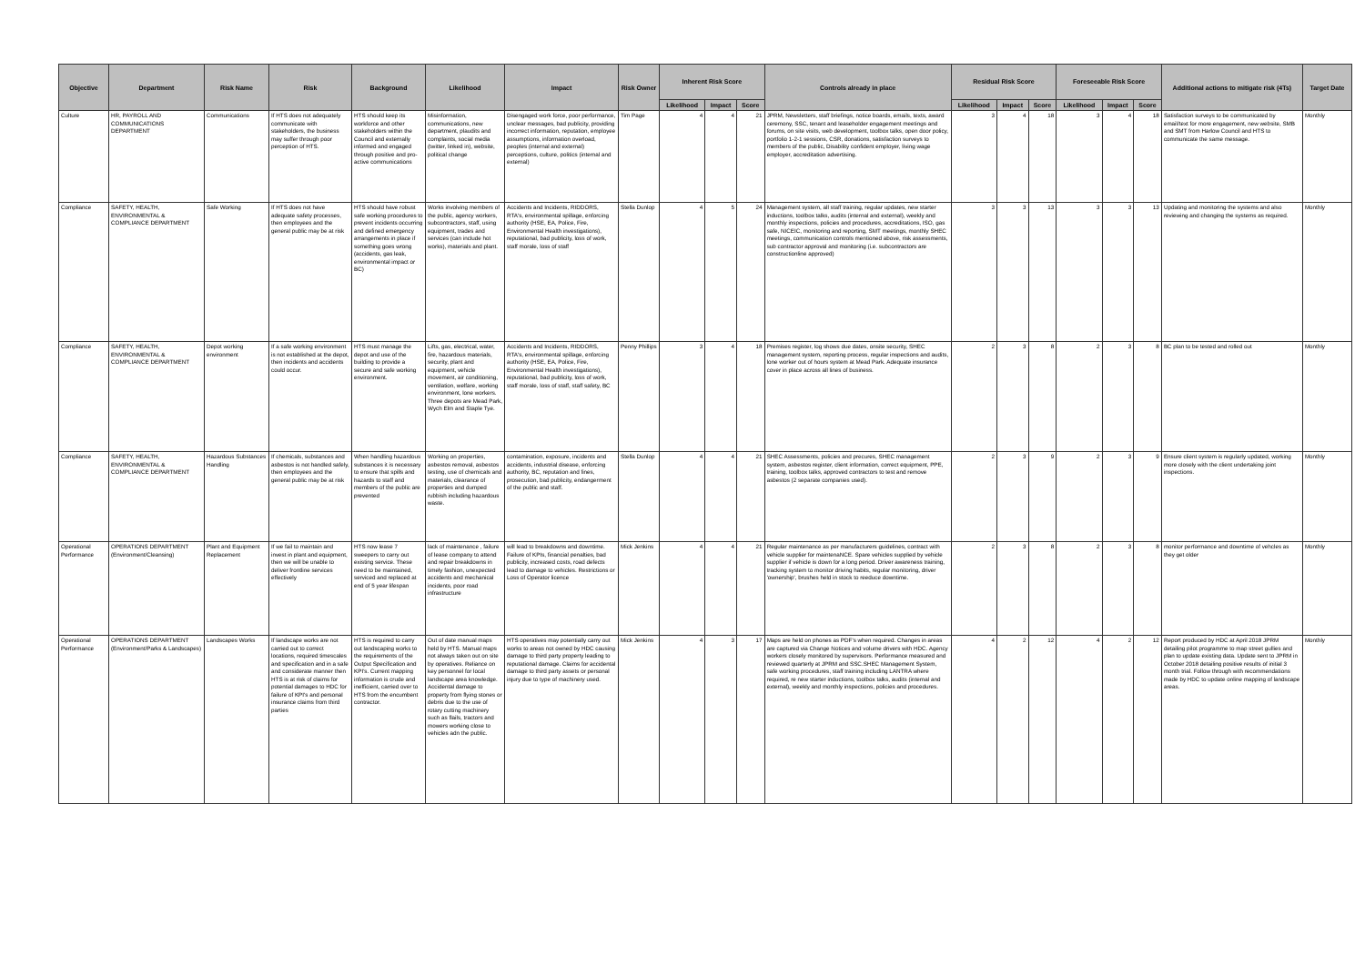| Objective | Department | Risk Name | Risk | Background | Likelihood | Impact | Risk Owner | Inherent Risk Score | | | Controls already in place | Residual Risk Score | | | Foreseeable Risk Score | | | Additional actions to mitigate risk (4Ts) | Target Date |
| --- | --- | --- | --- | --- | --- | --- | --- | --- | --- | --- | --- | --- | --- | --- | --- | --- | --- | --- | --- |
| | | | | | | | | Likelihood | Impact | Score | | Likelihood | Impact | Score | Likelihood | Impact | Score | | |
| Culture | HR, PAYROLL AND COMMUNICATIONS DEPARTMENT | Communications | If HTS does not adequately communicate with stakeholders, the business may suffer through poor perception of HTS. | HTS should keep its workforce and other stakeholders within the Council and externally informed and engaged through positive and pro-active communications | Misinformation, communications, new department, plaudits and complaints, social media (twitter, linked in), website, political change | Disengaged work force, poor performance, unclear messages, bad publicity, providing incorrect information, reputation, employee assumptions, information overload, peoples (internal and external) perceptions, culture, politics (internal and external) | Tim Page | 4 | 4 | 21 | JPRM, Newsletters, staff briefings, notice boards, emails, texts, award ceremony, SSC, tenant and leaseholder engagement meetings and forums, on site visits, web development, toolbox talks, open door policy, portfolio 1-2-1 sessions, CSR, donations, satisfaction surveys to members of the public, Disability confident employer, living wage employer, accreditation advertising. | 3 | 4 | 18 | 3 | 4 | 18 | Satisfaction surveys to be communicated by email/text for more engagement, new website, SMB and SMT from Harlow Council and HTS to communicate the same message. | Monthly |
| Compliance | SAFETY, HEALTH, ENVIRONMENTAL & COMPLIANCE DEPARTMENT | Safe Working | If HTS does not have adequate safety processes, then employees and the general public may be at risk | HTS should have robust safe working procedures to prevent incidents occurring and defined emergency arrangements in place if something goes wrong (accidents, gas leak, environmental impact or BC) | Works involving members of the public, agency workers, subcontractors, staff, using equipment, trades and services (can include hot works), materials and plant. | Accidents and Incidents, RIDDORS, RTA's, environmental spillage, enforcing authority (HSE, EA, Police, Fire, Environmental Health investigations), reputational, bad publicity, loss of work, staff morale, loss of staff | Stella Dunlop | 4 | 5 | 24 | Management system, all staff training, regular updates, new starter inductions, toolbox talks, audits (internal and external), weekly and monthly inspections, policies and procedures, accreditations, ISO, gas safe, NICEIC, monitoring and reporting, SMT meetings, monthly SHEC meetings, communication controls mentioned above, risk assessments, sub contractor approval and monitoring (i.e. subcontractors are constructionline approved) | 3 | 3 | 13 | 3 | 3 | 13 | Updating and monitoring the systems and also reviewing and changing the systems as required. | Monthly |
| Compliance | SAFETY, HEALTH, ENVIRONMENTAL & COMPLIANCE DEPARTMENT | Depot working environment | If a safe working environment is not established at the depot, then incidents and accidents could occur. | HTS must manage the depot and use of the building to provide a secure and safe working environment. | Lifts, gas, electrical, water, fire, hazardous materials, security, plant and equipment, vehicle movement, air conditioning, ventilation, welfare, working environment, lone workers. Three depots are Mead Park, Wych Elm and Staple Tye. | Accidents and Incidents, RIDDORS, RTA's, environmental spillage, enforcing authority (HSE, EA, Police, Fire, Environmental Health investigations), reputational, bad publicity, loss of work, staff morale, loss of staff, staff safety, BC | Penny Phillips | 3 | 4 | 18 | Premises register, log shows due dates, onsite security, SHEC management system, reporting process, regular inspections and audits, lone worker out of hours system at Mead Park. Adequate insurance cover in place across all lines of business. | 2 | 3 | 8 | 2 | 3 | 8 | BC plan to be tested and rolled out | Monthly |
| Compliance | SAFETY, HEALTH, ENVIRONMENTAL & COMPLIANCE DEPARTMENT | Hazardous Substances Handling | If chemicals, substances and asbestos is not handled safely, then employees and the general public may be at risk | When handling hazardous substances it is necessary to ensure that spills and hazards to staff and members of the public are prevented | Working on properties, asbestos removal, asbestos testing, use of chemicals and materials, clearance of properties and dumped rubbish including hazardous waste. | contamination, exposure, incidents and accidents, industrial disease, enforcing authority, BC, reputation and fines, prosecution, bad publicity, endangerment of the public and staff. | Stella Dunlop | 4 | 4 | 21 | SHEC Assessments, policies and precures, SHEC management system, asbestos register, client information, correct equipment, PPE, training, toolbox talks, approved contractors to test and remove asbestos (2 separate companies used). | 2 | 3 | 9 | 2 | 3 | 9 | Ensure client system is regularly updated, working more closely with the client undertaking joint inspections. | Monthly |
| Operational Performance | OPERATIONS DEPARTMENT (Environment/Cleansing) | Plant and Equipment Replacement | If we fail to maintain and invest in plant and equipment, then we will be unable to deliver frontline services effectively | HTS now lease 7 sweepers to carry out existing service. These need to be maintained, serviced and replaced at end of 5 year lifespan | lack of maintenance , failure of lease company to attend and repair breakdowns in timely fashion, unexpected accidents and mechanical incidents, poor road infrastructure | will lead to breakdowns and downtime. Failure of KPIs, financial penalties, bad publicity, increased costs, road defects lead to damage to vehicles. Restrictions or Loss of Operator licence | Mick Jenkins | 4 | 4 | 21 | Regular maintenance as per manufacturers guidelines, contract with vehicle supplier for maintenaNCE. Spare vehicles supplied by vehicle supplier if vehicle is down for a long period. Driver awareness training, tracking system to monitor driving habits, regular monitoring, driver 'ownership', brushes held in stock to reeduce downtime. | 2 | 3 | 8 | 2 | 3 | 8 | monitor performance and downtime of vehcles as they get older | Monthly |
| Operational Performance | OPERATIONS DEPARTMENT (Environment/Parks & Landscapes) | Landscapes Works | If landscape works are not carried out to correct locations, required timescales and specification and in a safe and considerate manner then HTS is at risk of claims for potential damages to HDC for failure of KPI's and personal insurance claims from third parties | HTS is required to carry out landscaping works to the requirements of the Output Specification and KPI's. Current mapping information is crude and inefficient, carried over to HTS from the encumbent contractor. | Out of date manual maps held by HTS. Manual maps not always taken out on site by operatives. Reliance on key personnel for local landscape area knowledge. Accidental damage to property from flying stones or debris due to the use of rotary cutting machinery such as flails, tractors and mowers working close to vehicles adn the public. | HTS operatives may potentially carry out works to areas not owned by HDC causing damage to third party property leading to reputational damage. Claims for accidental damage to third party assets or personal injury due to type of machinery used. | Mick Jenkins | 4 | 3 | 17 | Maps are held on phones as PDF's when required. Changes in areas are captured via Change Notices and volume drivers with HDC. Agency workers closely monitored by supervisors. Performance measured and reviewed quarterly at JPRM and SSC.SHEC Management System, safe working procedures, staff training including LANTRA where required, re new starter inductions, toolbox talks, audits (internal and external), weekly and monthly inspections, policies and procedures. | 4 | 2 | 12 | 4 | 2 | 12 | Report produced by HDC at April 2018 JPRM detailing pilot programme to map street gullies and plan to update existing data. Update sent to JPRM in October 2018 detailing positive results of initial 3 month trial. Follow through with recommendations made by HDC to update online mapping of landscape areas. | Monthly |